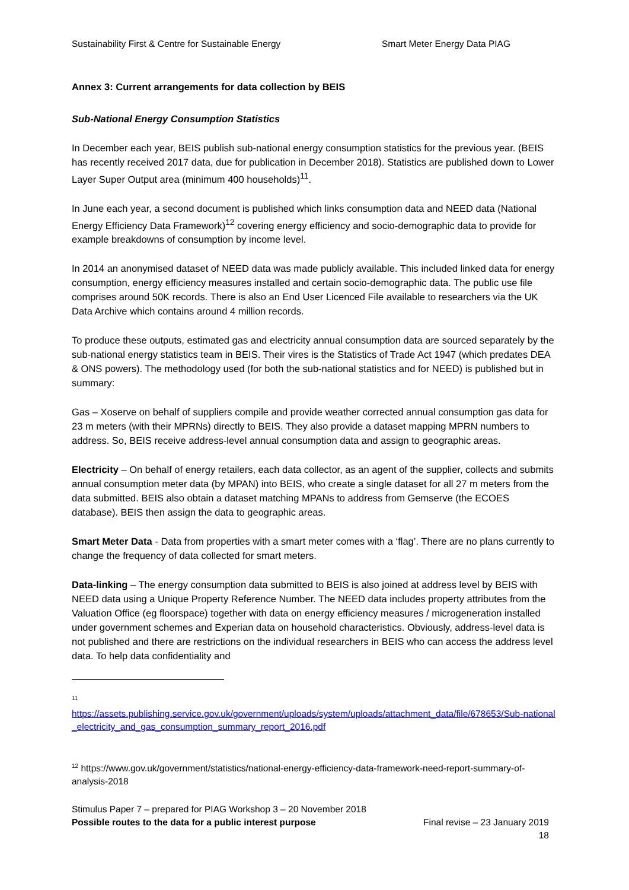Sustainability First & Centre for Sustainable Energy Smart Meter Energy Data PIAG
Annex 3: Current arrangements for data collection by BEIS
Sub-National Energy Consumption Statistics
In December each year, BEIS publish sub-national energy consumption statistics for the previous year. (BEIS has recently received 2017 data, due for publication in December 2018). Statistics are published down to Lower Layer Super Output area (minimum 400 households)<sup>11</sup>.
In June each year, a second document is published which links consumption data and NEED data (National Energy Efficiency Data Framework)<sup>12</sup> covering energy efficiency and socio-demographic data to provide for example breakdowns of consumption by income level.
In 2014 an anonymised dataset of NEED data was made publicly available. This included linked data for energy consumption, energy efficiency measures installed and certain socio-demographic data. The public use file comprises around 50K records. There is also an End User Licenced File available to researchers via the UK Data Archive which contains around 4 million records.
To produce these outputs, estimated gas and electricity annual consumption data are sourced separately by the sub-national energy statistics team in BEIS. Their vires is the Statistics of Trade Act 1947 (which predates DEA & ONS powers). The methodology used (for both the sub-national statistics and for NEED) is published but in summary:
Gas – Xoserve on behalf of suppliers compile and provide weather corrected annual consumption gas data for 23 m meters (with their MPRNs) directly to BEIS. They also provide a dataset mapping MPRN numbers to address. So, BEIS receive address-level annual consumption data and assign to geographic areas.
Electricity – On behalf of energy retailers, each data collector, as an agent of the supplier, collects and submits annual consumption meter data (by MPAN) into BEIS, who create a single dataset for all 27 m meters from the data submitted. BEIS also obtain a dataset matching MPANs to address from Gemserve (the ECOES database). BEIS then assign the data to geographic areas.
Smart Meter Data - Data from properties with a smart meter comes with a ‘flag’. There are no plans currently to change the frequency of data collected for smart meters.
Data-linking – The energy consumption data submitted to BEIS is also joined at address level by BEIS with NEED data using a Unique Property Reference Number. The NEED data includes property attributes from the Valuation Office (eg floorspace) together with data on energy efficiency measures / microgeneration installed under government schemes and Experian data on household characteristics. Obviously, address-level data is not published and there are restrictions on the individual researchers in BEIS who can access the address level data. To help data confidentiality and
<sup>11</sup>
https://assets.publishing.service.gov.uk/government/uploads/system/uploads/attachment_data/file/678653/Sub-national_electricity_and_gas_consumption_summary_report_2016.pdf
<sup>12</sup> https://www.gov.uk/government/statistics/national-energy-efficiency-data-framework-need-report-summary-of-analysis-2018
Stimulus Paper 7 – prepared for PIAG Workshop 3 – 20 November 2018
Possible routes to the data for a public interest purpose Final revise – 23 January 2019
18